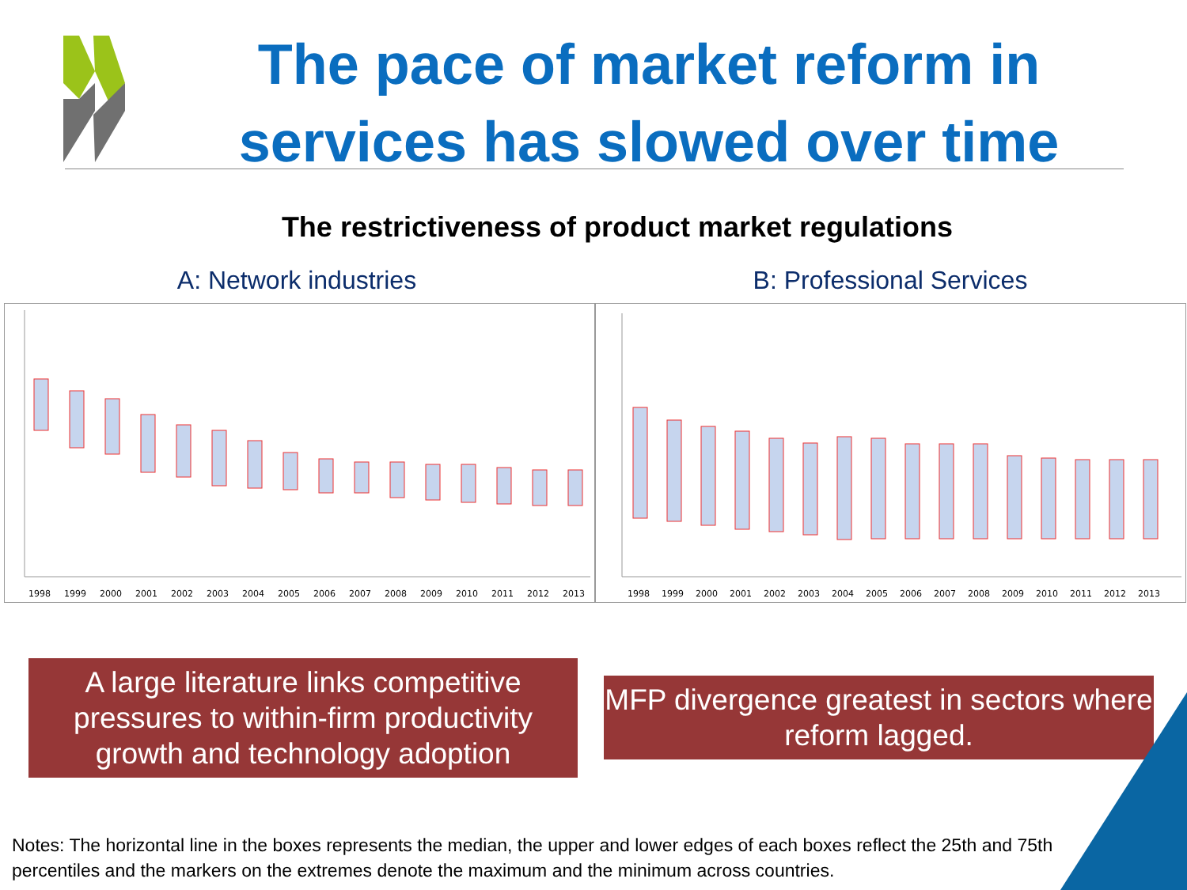The pace of market reform in services has slowed over time
The restrictiveness of product market regulations
A: Network industries B: Professional Services
1998
1999
2000
2001
2002
2003
2004
2005
2006
2007
2008
2009
2010
2011
2012
2013
1998
1999
2000
2001
2002
2003
2004
2005
2006
2007
2008
2009
2010
2011
2012
2013
A large literature links competitive pressures to within-firm productivity growth and technology adoption
MFP divergence greatest in sectors where reform lagged.
Notes: The horizontal line in the boxes represents the median, the upper and lower edges of each boxes reflect the 25th and 75th percentiles and the markers on the extremes denote the maximum and the minimum across countries.